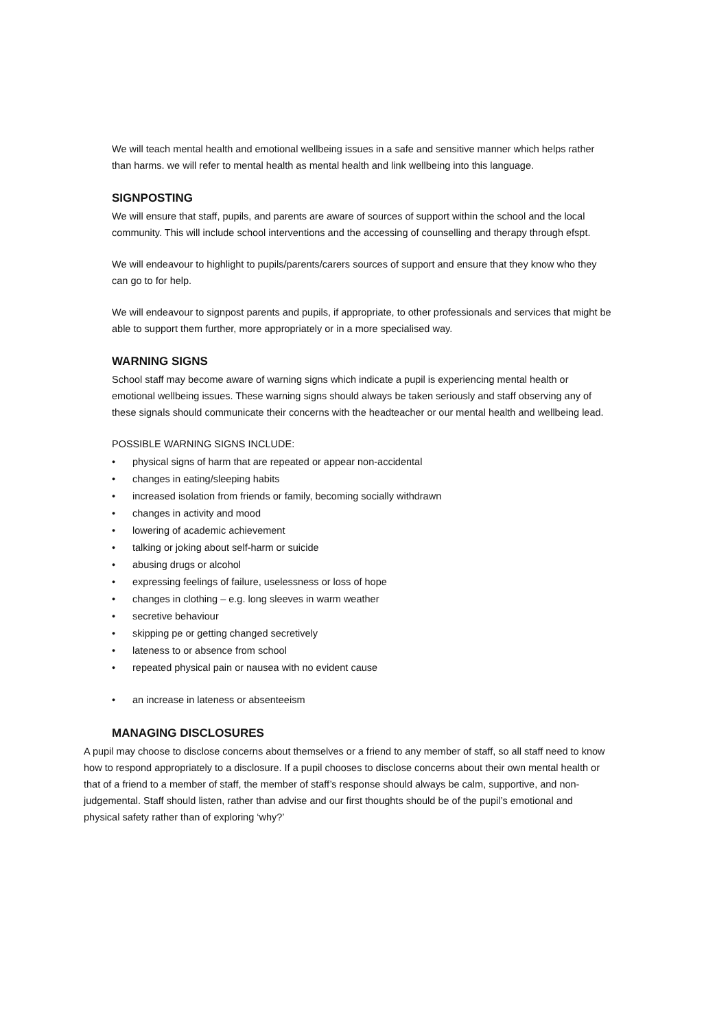We will teach mental health and emotional wellbeing issues in a safe and sensitive manner which helps rather than harms. we will refer to mental health as mental health and link wellbeing into this language.
SIGNPOSTING
We will ensure that staff, pupils, and parents are aware of sources of support within the school and the local community. This will include school interventions and the accessing of counselling and therapy through efspt.
We will endeavour to highlight to pupils/parents/carers sources of support and ensure that they know who they can go to for help.
We will endeavour to signpost parents and pupils, if appropriate, to other professionals and services that might be able to support them further, more appropriately or in a more specialised way.
WARNING SIGNS
School staff may become aware of warning signs which indicate a pupil is experiencing mental health or emotional wellbeing issues. These warning signs should always be taken seriously and staff observing any of these signals should communicate their concerns with the headteacher or our mental health and wellbeing lead.
POSSIBLE WARNING SIGNS INCLUDE:
• physical signs of harm that are repeated or appear non-accidental
• changes in eating/sleeping habits
• increased isolation from friends or family, becoming socially withdrawn
• changes in activity and mood
• lowering of academic achievement
• talking or joking about self-harm or suicide
• abusing drugs or alcohol
• expressing feelings of failure, uselessness or loss of hope
• changes in clothing – e.g. long sleeves in warm weather
• secretive behaviour
• skipping pe or getting changed secretively
• lateness to or absence from school
• repeated physical pain or nausea with no evident cause
• an increase in lateness or absenteeism
MANAGING DISCLOSURES
A pupil may choose to disclose concerns about themselves or a friend to any member of staff, so all staff need to know how to respond appropriately to a disclosure. If a pupil chooses to disclose concerns about their own mental health or that of a friend to a member of staff, the member of staff’s response should always be calm, supportive, and non-judgemental. Staff should listen, rather than advise and our first thoughts should be of the pupil’s emotional and physical safety rather than of exploring ‘why?’